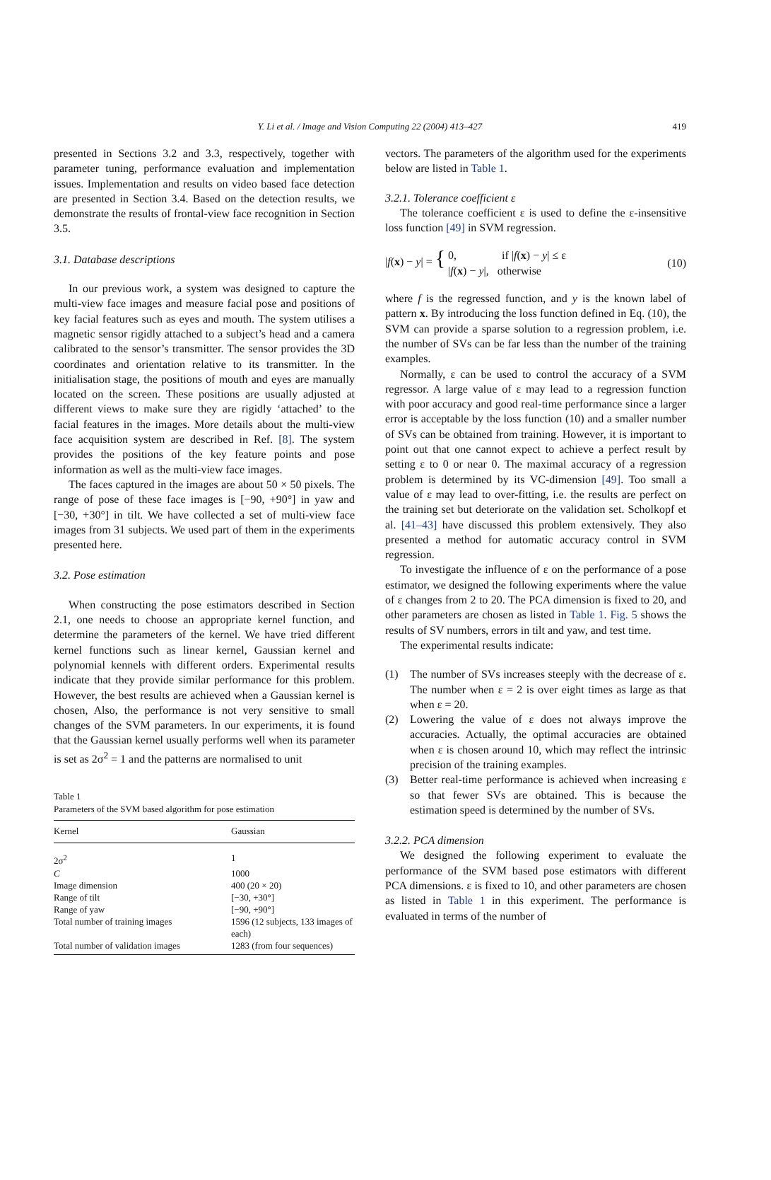Y. Li et al. / Image and Vision Computing 22 (2004) 413–427
419
presented in Sections 3.2 and 3.3, respectively, together with parameter tuning, performance evaluation and implementation issues. Implementation and results on video based face detection are presented in Section 3.4. Based on the detection results, we demonstrate the results of frontal-view face recognition in Section 3.5.
3.1. Database descriptions
In our previous work, a system was designed to capture the multi-view face images and measure facial pose and positions of key facial features such as eyes and mouth. The system utilises a magnetic sensor rigidly attached to a subject’s head and a camera calibrated to the sensor’s transmitter. The sensor provides the 3D coordinates and orientation relative to its transmitter. In the initialisation stage, the positions of mouth and eyes are manually located on the screen. These positions are usually adjusted at different views to make sure they are rigidly ‘attached’ to the facial features in the images. More details about the multi-view face acquisition system are described in Ref. [8]. The system provides the positions of the key feature points and pose information as well as the multi-view face images.
The faces captured in the images are about 50 × 50 pixels. The range of pose of these face images is [−90, +90°] in yaw and [−30, +30°] in tilt. We have collected a set of multi-view face images from 31 subjects. We used part of them in the experiments presented here.
3.2. Pose estimation
When constructing the pose estimators described in Section 2.1, one needs to choose an appropriate kernel function, and determine the parameters of the kernel. We have tried different kernel functions such as linear kernel, Gaussian kernel and polynomial kennels with different orders. Experimental results indicate that they provide similar performance for this problem. However, the best results are achieved when a Gaussian kernel is chosen, Also, the performance is not very sensitive to small changes of the SVM parameters. In our experiments, it is found that the Gaussian kernel usually performs well when its parameter is set as 2σ<sup>2</sup> = 1 and the patterns are normalised to unit
Table 1
Parameters of the SVM based algorithm for pose estimation
| Kernel | Gaussian |
| --- | --- |
| 2σ<sup>2</sup> | 1 |
| C | 1000 |
| Image dimension | 400 (20 × 20) |
| Range of tilt | [−30, +30°] |
| Range of yaw | [−90, +90°] |
| Total number of training images | 1596 (12 subjects, 133 images of each) |
| Total number of validation images | 1283 (from four sequences) |
vectors. The parameters of the algorithm used for the experiments below are listed in Table 1.
3.2.1. Tolerance coefficient ε
The tolerance coefficient ε is used to define the ε-insensitive loss function [49] in SVM regression.
|f(x) − y| = { 0, if |f(x) − y| ≤ ε
|f(x) − y|, otherwise
(10)
where f is the regressed function, and y is the known label of pattern x. By introducing the loss function defined in Eq. (10), the SVM can provide a sparse solution to a regression problem, i.e. the number of SVs can be far less than the number of the training examples.
Normally, ε can be used to control the accuracy of a SVM regressor. A large value of ε may lead to a regression function with poor accuracy and good real-time performance since a larger error is acceptable by the loss function (10) and a smaller number of SVs can be obtained from training. However, it is important to point out that one cannot expect to achieve a perfect result by setting ε to 0 or near 0. The maximal accuracy of a regression problem is determined by its VC-dimension [49]. Too small a value of ε may lead to over-fitting, i.e. the results are perfect on the training set but deteriorate on the validation set. Scholkopf et al. [41–43] have discussed this problem extensively. They also presented a method for automatic accuracy control in SVM regression.
To investigate the influence of ε on the performance of a pose estimator, we designed the following experiments where the value of ε changes from 2 to 20. The PCA dimension is fixed to 20, and other parameters are chosen as listed in Table 1. Fig. 5 shows the results of SV numbers, errors in tilt and yaw, and test time.
The experimental results indicate:
(1) The number of SVs increases steeply with the decrease of ε. The number when ε = 2 is over eight times as large as that when ε = 20.
(2) Lowering the value of ε does not always improve the accuracies. Actually, the optimal accuracies are obtained when ε is chosen around 10, which may reflect the intrinsic precision of the training examples.
(3) Better real-time performance is achieved when increasing ε so that fewer SVs are obtained. This is because the estimation speed is determined by the number of SVs.
3.2.2. PCA dimension
We designed the following experiment to evaluate the performance of the SVM based pose estimators with different PCA dimensions. ε is fixed to 10, and other parameters are chosen as listed in Table 1 in this experiment. The performance is evaluated in terms of the number of